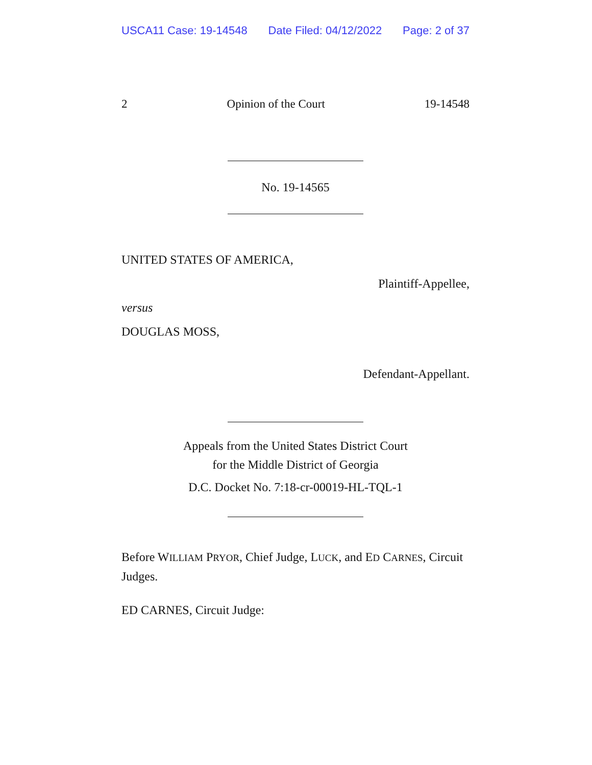USCA11 Case: 19-14548 Date Filed: 04/12/2022 Page: 2 of 37
2 Opinion of the Court 19-14548
No. 19-14565
UNITED STATES OF AMERICA,
Plaintiff-Appellee,
versus
DOUGLAS MOSS,
Defendant-Appellant.
Appeals from the United States District Court
for the Middle District of Georgia
D.C. Docket No. 7:18-cr-00019-HL-TQL-1
Before WILLIAM PRYOR, Chief Judge, LUCK, and ED CARNES, Circuit Judges.
ED CARNES, Circuit Judge: